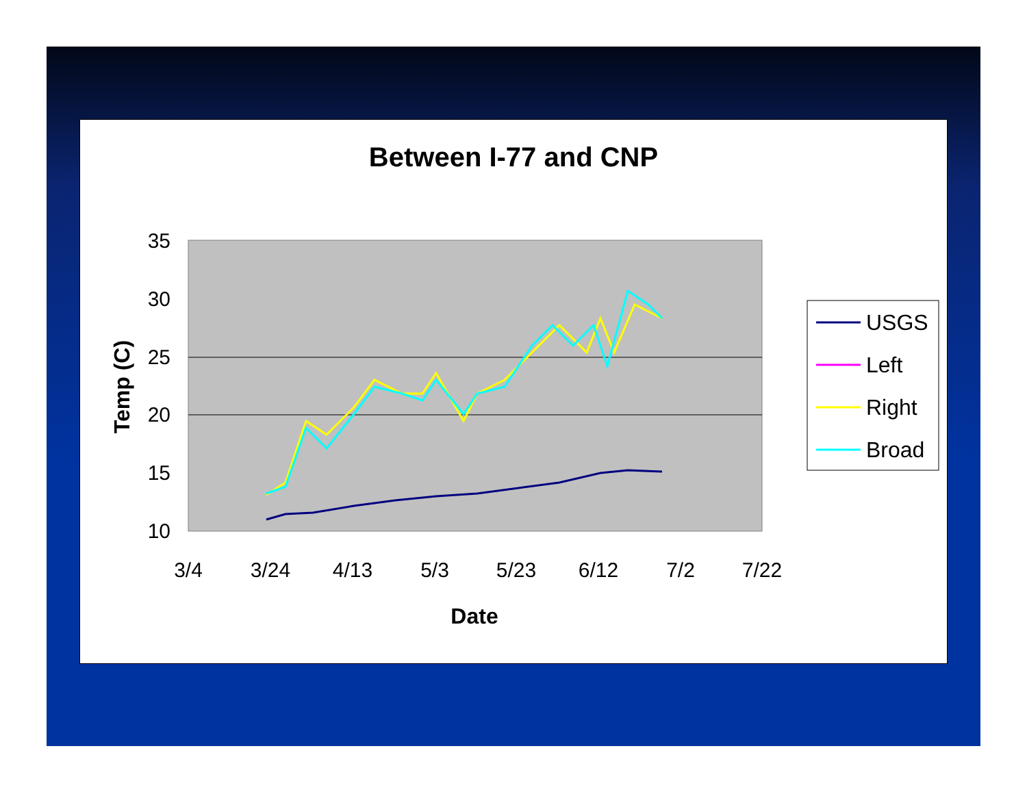Between I-77 and CNP
35
30
25
20
15
10
3/4
3/24
4/13
5/3
5/23
6/12
7/2
7/22
Date
Temp (C)
USGS
Left
Right
Broad